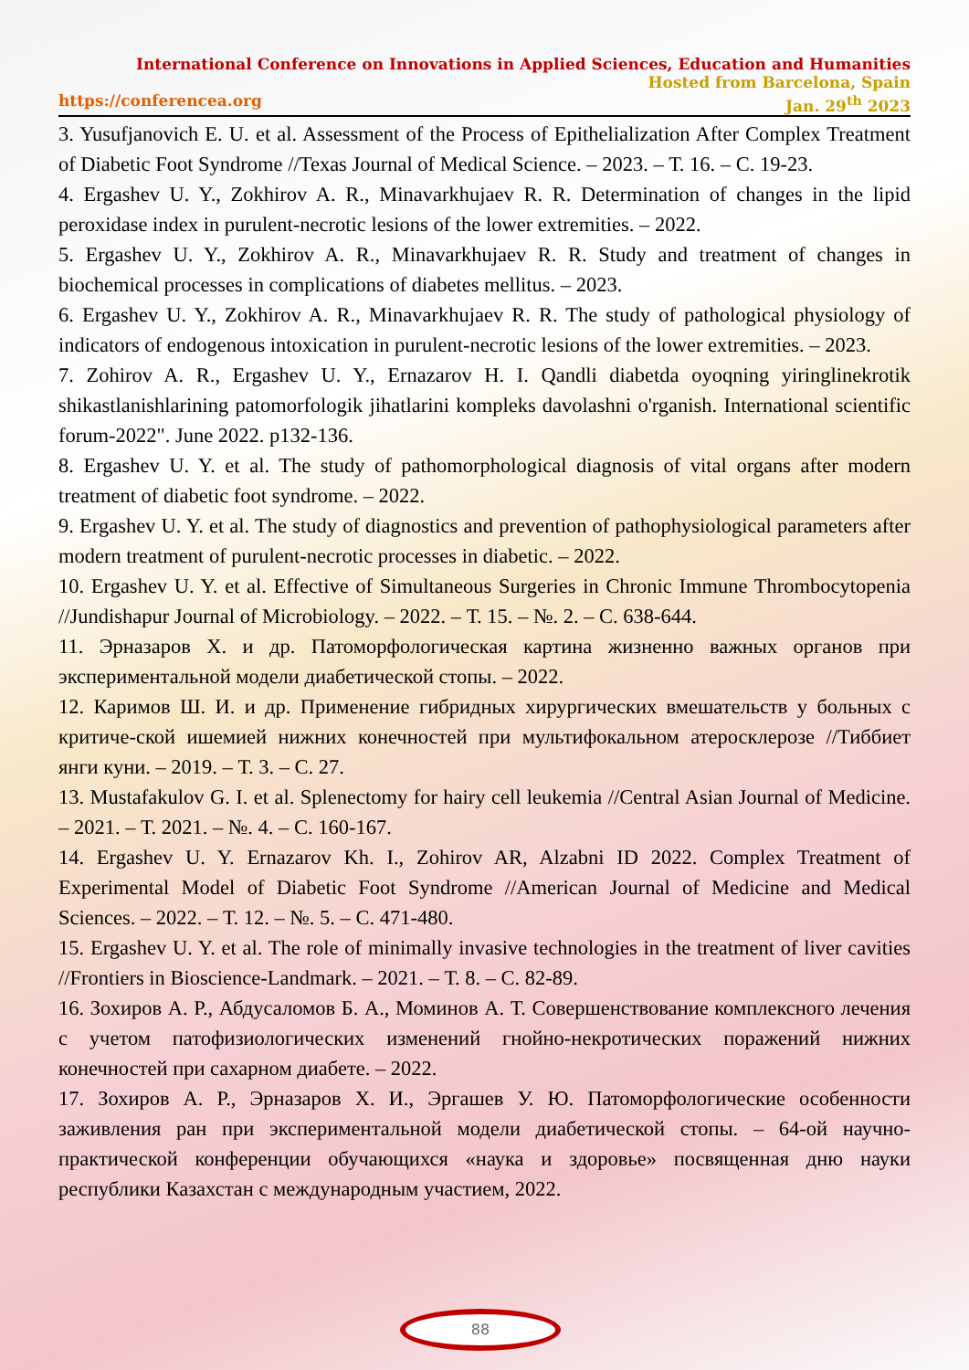International Conference on Innovations in Applied Sciences, Education and Humanities
Hosted from Barcelona, Spain
https://conferencea.org Jan. 29<sup>th</sup> 2023
3. Yusufjanovich E. U. et al. Assessment of the Process of Epithelialization After Complex Treatment of Diabetic Foot Syndrome //Texas Journal of Medical Science. – 2023. – Т. 16. – С. 19-23.
4. Ergashev U. Y., Zokhirov A. R., Minavarkhujaev R. R. Determination of changes in the lipid peroxidase index in purulent-necrotic lesions of the lower extremities. – 2022.
5. Ergashev U. Y., Zokhirov A. R., Minavarkhujaev R. R. Study and treatment of changes in biochemical processes in complications of diabetes mellitus. – 2023.
6. Ergashev U. Y., Zokhirov A. R., Minavarkhujaev R. R. The study of pathological physiology of indicators of endogenous intoxication in purulent-necrotic lesions of the lower extremities. – 2023.
7. Zohirov A. R., Ergashev U. Y., Ernazarov H. I. Qandli diabetda oyoqning yiringlinekrotik shikastlanishlarining patomorfologik jihatlarini kompleks davolashni o'rganish. International scientific forum-2022". June 2022. p132-136.
8. Ergashev U. Y. et al. The study of pathomorphological diagnosis of vital organs after modern treatment of diabetic foot syndrome. – 2022.
9. Ergashev U. Y. et al. The study of diagnostics and prevention of pathophysiological parameters after modern treatment of purulent-necrotic processes in diabetic. – 2022.
10. Ergashev U. Y. et al. Effective of Simultaneous Surgeries in Chronic Immune Thrombocytopenia //Jundishapur Journal of Microbiology. – 2022. – Т. 15. – №. 2. – С. 638-644.
11. Эрназаров Х. и др. Патоморфологическая картина жизненно важных органов при экспериментальной модели диабетической стопы. – 2022.
12. Каримов Ш. И. и др. Применение гибридных хирургических вмешательств у больных с критиче-ской ишемией нижних конечностей при мультифокальном атеросклерозе //Тиббиет янги куни. – 2019. – Т. 3. – С. 27.
13. Mustafakulov G. I. et al. Splenectomy for hairy cell leukemia //Central Asian Journal of Medicine. – 2021. – Т. 2021. – №. 4. – С. 160-167.
14. Ergashev U. Y. Ernazarov Kh. I., Zohirov AR, Alzabni ID 2022. Complex Treatment of Experimental Model of Diabetic Foot Syndrome //American Journal of Medicine and Medical Sciences. – 2022. – Т. 12. – №. 5. – С. 471-480.
15. Ergashev U. Y. et al. The role of minimally invasive technologies in the treatment of liver cavities //Frontiers in Bioscience-Landmark. – 2021. – Т. 8. – С. 82-89.
16. Зохиров А. Р., Абдусаломов Б. А., Моминов А. Т. Совершенствование комплексного лечения с учетом патофизиологических изменений гнойно-некротических поражений нижних конечностей при сахарном диабете. – 2022.
17. Зохиров А. Р., Эрназаров Х. И., Эргашев У. Ю. Патоморфологические особенности заживления ран при экспериментальной модели диабетической стопы. – 64-ой научно-практической конференции обучающихся «наука и здоровье» посвященная дню науки республики Казахстан с международным участием, 2022.
88